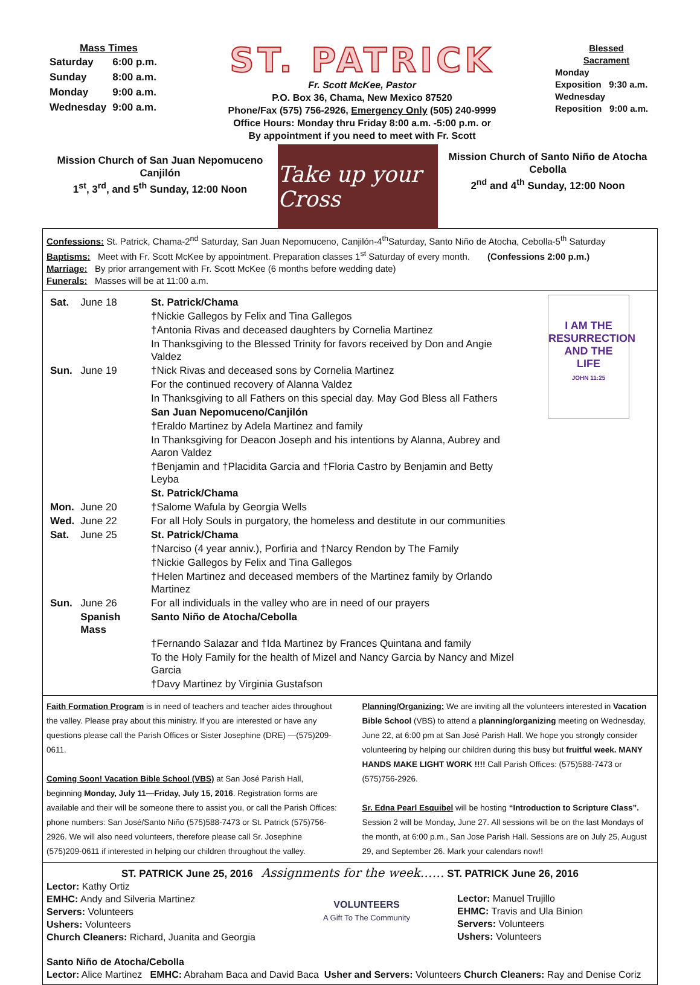Mass Times
| Saturday | 6:00 p.m. |
| Sunday | 8:00 a.m. |
| Monday | 9:00 a.m. |
| Wednesday | 9:00 a.m. |
ST. PATRICK
Fr. Scott McKee, Pastor
P.O. Box 36, Chama, New Mexico 87520
Phone/Fax (575) 756-2926, Emergency Only (505) 240-9999
Office Hours: Monday thru Friday 8:00 a.m. -5:00 p.m. or
By appointment if you need to meet with Fr. Scott
Blessed
Sacrament
Monday
Exposition 9:30 a.m.
Wednesday
Reposition 9:00 a.m.
Mission Church of San Juan Nepomuceno
Canjilón
1<sup>st</sup>, 3<sup>rd</sup>, and 5<sup>th</sup> Sunday, 12:00 Noon
Take up your Cross
Mission Church of Santo Niño de Atocha
Cebolla
2<sup>nd</sup> and 4<sup>th</sup> Sunday, 12:00 Noon
Confessions: St. Patrick, Chama-2<sup>nd</sup> Saturday, San Juan Nepomuceno, Canjilón-4<sup>th</sup>Saturday, Santo Niño de Atocha, Cebolla-5<sup>th</sup> Saturday
Baptisms: Meet with Fr. Scott McKee by appointment. Preparation classes 1<sup>st</sup> Saturday of every month. (Confessions 2:00 p.m.)
Marriage: By prior arrangement with Fr. Scott McKee (6 months before wedding date)
Funerals: Masses will be at 11:00 a.m.
I AM THE
RESURRECTION
AND THE
LIFE
JOHN 11:25
| Sat. | June 18 | St. Patrick/Chama |
| | | †Nickie Gallegos by Felix and Tina Gallegos |
| | | †Antonia Rivas and deceased daughters by Cornelia Martinez |
| | | In Thanksgiving to the Blessed Trinity for favors received by Don and Angie Valdez |
| Sun. | June 19 | †Nick Rivas and deceased sons by Cornelia Martinez |
| | | For the continued recovery of Alanna Valdez |
| | | In Thanksgiving to all Fathers on this special day. May God Bless all Fathers |
| | | San Juan Nepomuceno/Canjilón |
| | | †Eraldo Martinez by Adela Martinez and family |
| | | In Thanksgiving for Deacon Joseph and his intentions by Alanna, Aubrey and Aaron Valdez |
| | | †Benjamin and †Placidita Garcia and †Floria Castro by Benjamin and Betty Leyba |
| | | St. Patrick/Chama |
| Mon. | June 20 | †Salome Wafula by Georgia Wells |
| Wed. | June 22 | For all Holy Souls in purgatory, the homeless and destitute in our communities |
| Sat. | June 25 | St. Patrick/Chama |
| | | †Narciso (4 year anniv.), Porfiria and †Narcy Rendon by The Family |
| | | †Nickie Gallegos by Felix and Tina Gallegos |
| | | †Helen Martinez and deceased members of the Martinez family by Orlando Martinez |
| Sun. | June 26 | For all individuals in the valley who are in need of our prayers |
| | Spanish Mass | Santo Niño de Atocha/Cebolla |
| | | †Fernando Salazar and †Ida Martinez by Frances Quintana and family |
| | | To the Holy Family for the health of Mizel and Nancy Garcia by Nancy and Mizel Garcia |
| | | †Davy Martinez by Virginia Gustafson |
Faith Formation Program is in need of teachers and teacher aides throughout the valley. Please pray about this ministry. If you are interested or have any questions please call the Parish Offices or Sister Josephine (DRE) —(575)209-0611.
Coming Soon! Vacation Bible School (VBS) at San José Parish Hall, beginning Monday, July 11—Friday, July 15, 2016. Registration forms are available and their will be someone there to assist you, or call the Parish Offices: phone numbers: San José/Santo Niño (575)588-7473 or St. Patrick (575)756-2926. We will also need volunteers, therefore please call Sr. Josephine (575)209-0611 if interested in helping our children throughout the valley.
Planning/Organizing: We are inviting all the volunteers interested in Vacation Bible School (VBS) to attend a planning/organizing meeting on Wednesday, June 22, at 6:00 pm at San José Parish Hall. We hope you strongly consider volunteering by helping our children during this busy but fruitful week. MANY HANDS MAKE LIGHT WORK !!!! Call Parish Offices: (575)588-7473 or (575)756-2926.
Sr. Edna Pearl Esquibel will be hosting “Introduction to Scripture Class”. Session 2 will be Monday, June 27. All sessions will be on the last Mondays of the month, at 6:00 p.m., San Jose Parish Hall. Sessions are on July 25, August 29, and September 26. Mark your calendars now!!
ST. PATRICK June 25, 2016 Assignments for the week…… ST. PATRICK June 26, 2016
Lector: Kathy Ortiz
EMHC: Andy and Silveria Martinez
Servers: Volunteers
Ushers: Volunteers
Church Cleaners: Richard, Juanita and Georgia
VOLUNTEERS
A Gift To The Community
Lector: Manuel Trujillo
EHMC: Travis and Ula Binion
Servers: Volunteers
Ushers: Volunteers
Santo Niño de Atocha/Cebolla
Lector: Alice Martinez EMHC: Abraham Baca and David Baca Usher and Servers: Volunteers Church Cleaners: Ray and Denise Coriz